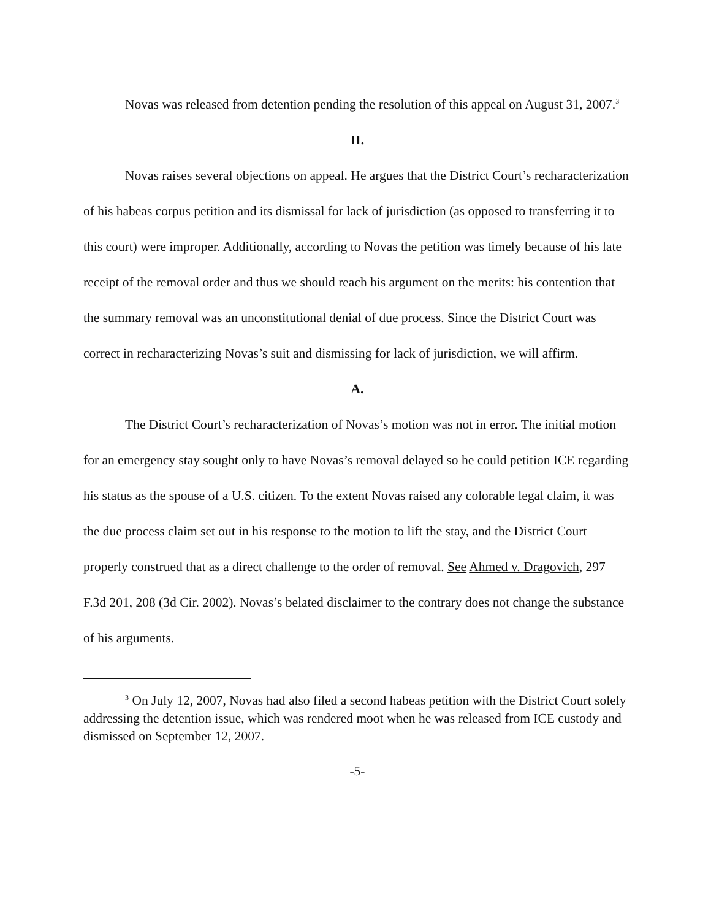Novas was released from detention pending the resolution of this appeal on August 31, 2007.<sup>3</sup>
II.
Novas raises several objections on appeal. He argues that the District Court’s recharacterization of his habeas corpus petition and its dismissal for lack of jurisdiction (as opposed to transferring it to this court) were improper. Additionally, according to Novas the petition was timely because of his late receipt of the removal order and thus we should reach his argument on the merits: his contention that the summary removal was an unconstitutional denial of due process. Since the District Court was correct in recharacterizing Novas’s suit and dismissing for lack of jurisdiction, we will affirm.
A.
The District Court’s recharacterization of Novas’s motion was not in error. The initial motion for an emergency stay sought only to have Novas’s removal delayed so he could petition ICE regarding his status as the spouse of a U.S. citizen. To the extent Novas raised any colorable legal claim, it was the due process claim set out in his response to the motion to lift the stay, and the District Court properly construed that as a direct challenge to the order of removal. See Ahmed v. Dragovich, 297 F.3d 201, 208 (3d Cir. 2002). Novas’s belated disclaimer to the contrary does not change the substance of his arguments.
<sup>3</sup> On July 12, 2007, Novas had also filed a second habeas petition with the District Court solely addressing the detention issue, which was rendered moot when he was released from ICE custody and dismissed on September 12, 2007.
-5-